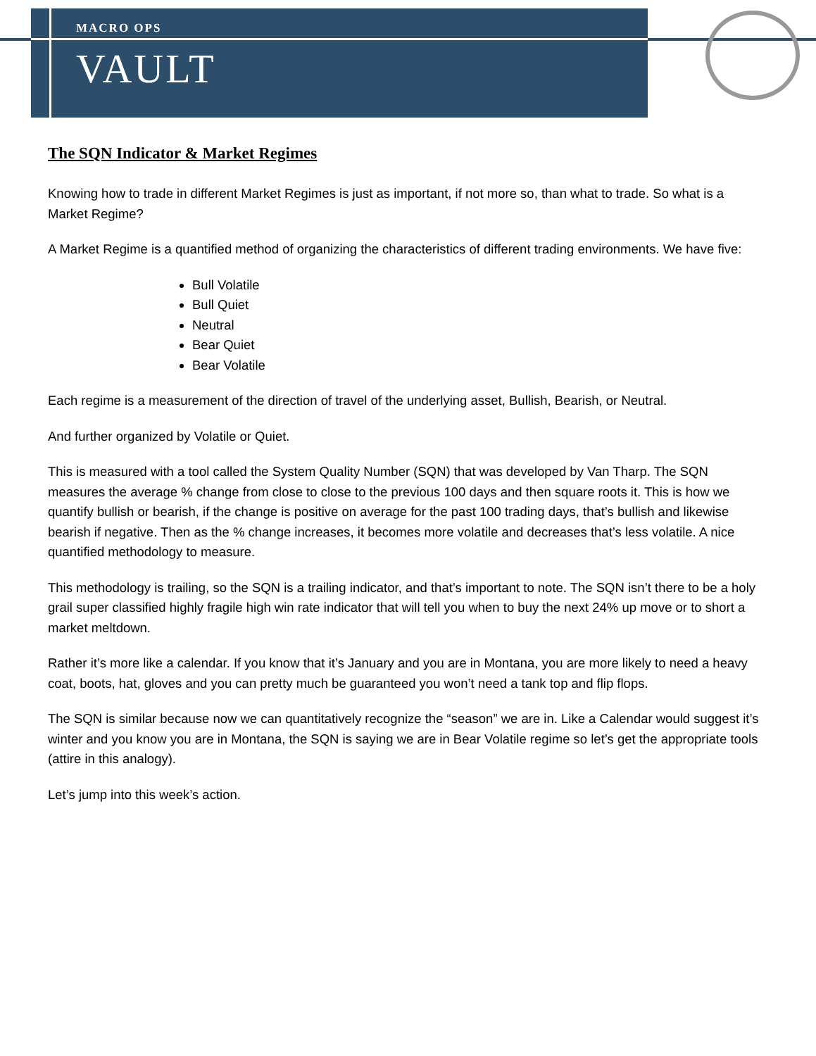MACRO OPS
VAULT
The SQN Indicator & Market Regimes
Knowing how to trade in different Market Regimes is just as important, if not more so, than what to trade. So what is a Market Regime?
A Market Regime is a quantified method of organizing the characteristics of different trading environments. We have five:
Bull Volatile
Bull Quiet
Neutral
Bear Quiet
Bear Volatile
Each regime is a measurement of the direction of travel of the underlying asset, Bullish, Bearish, or Neutral.
And further organized by Volatile or Quiet.
This is measured with a tool called the System Quality Number (SQN) that was developed by Van Tharp. The SQN measures the average % change from close to close to the previous 100 days and then square roots it. This is how we quantify bullish or bearish, if the change is positive on average for the past 100 trading days, that’s bullish and likewise bearish if negative. Then as the % change increases, it becomes more volatile and decreases that’s less volatile. A nice quantified methodology to measure.
This methodology is trailing, so the SQN is a trailing indicator, and that’s important to note. The SQN isn’t there to be a holy grail super classified highly fragile high win rate indicator that will tell you when to buy the next 24% up move or to short a market meltdown.
Rather it’s more like a calendar. If you know that it’s January and you are in Montana, you are more likely to need a heavy coat, boots, hat, gloves and you can pretty much be guaranteed you won’t need a tank top and flip flops.
The SQN is similar because now we can quantitatively recognize the “season” we are in. Like a Calendar would suggest it’s winter and you know you are in Montana, the SQN is saying we are in Bear Volatile regime so let’s get the appropriate tools (attire in this analogy).
Let’s jump into this week’s action.